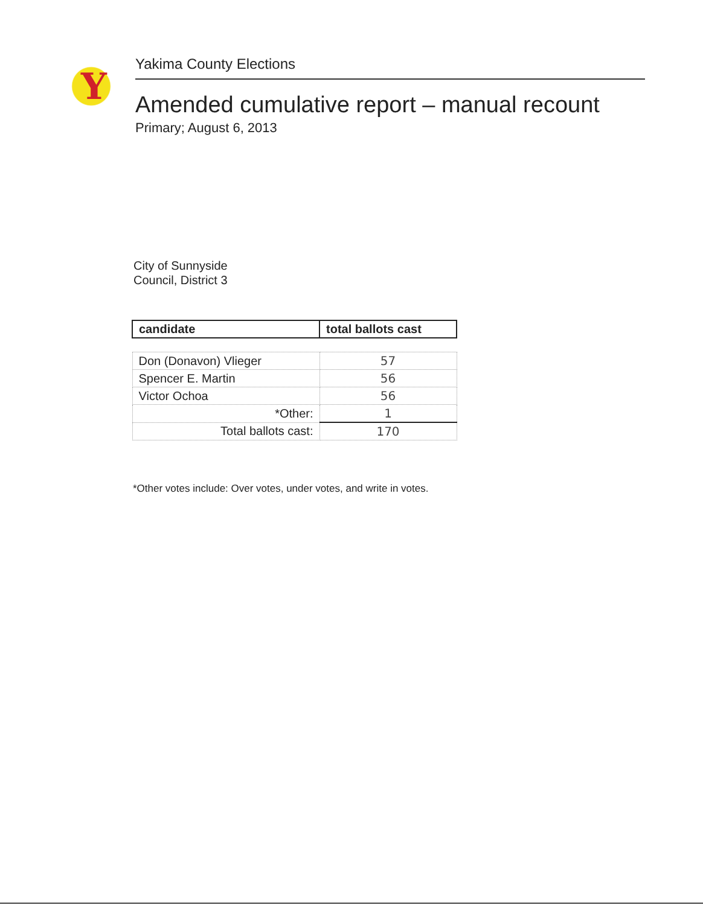Y
Yakima County Elections
Amended cumulative report – manual recount
Primary; August 6, 2013
City of Sunnyside
Council, District 3
| candidate | total ballots cast |
| --- | --- |
| Don (Donavon) Vlieger | 57 |
| Spencer E. Martin | 56 |
| Victor Ochoa | 56 |
| *Other: | 1 |
| Total ballots cast: | 170 |
*Other votes include: Over votes, under votes, and write in votes.